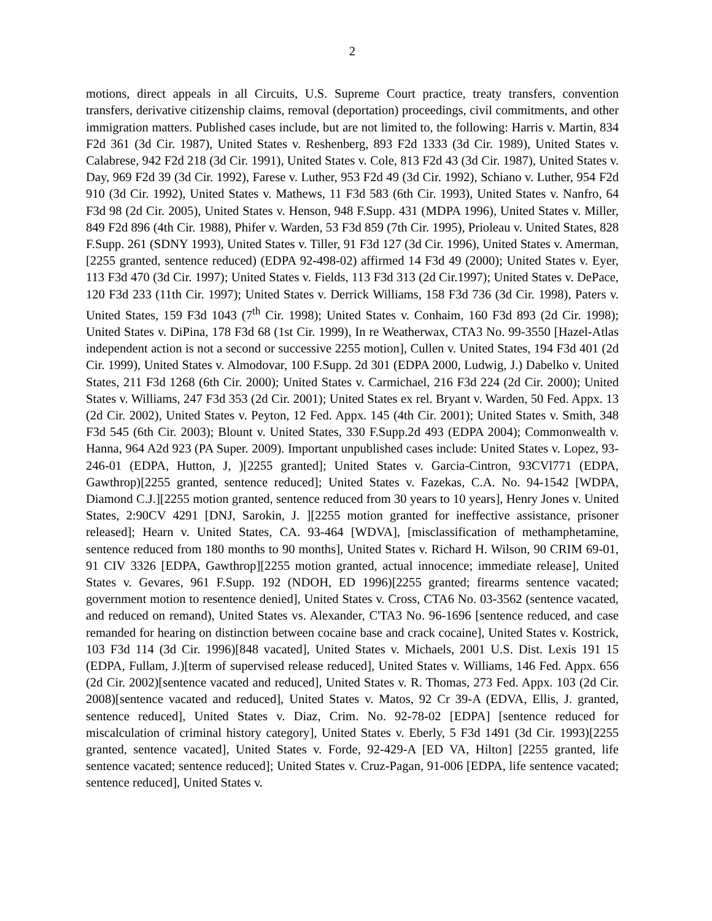2
motions, direct appeals in all Circuits, U.S. Supreme Court practice, treaty transfers, convention transfers, derivative citizenship claims, removal (deportation) proceedings, civil commitments, and other immigration matters. Published cases include, but are not limited to, the following: Harris v. Martin, 834 F2d 361 (3d Cir. 1987), United States v. Reshenberg, 893 F2d 1333 (3d Cir. 1989), United States v. Calabrese, 942 F2d 218 (3d Cir. 1991), United States v. Cole, 813 F2d 43 (3d Cir. 1987), United States v. Day, 969 F2d 39 (3d Cir. 1992), Farese v. Luther, 953 F2d 49 (3d Cir. 1992), Schiano v. Luther, 954 F2d 910 (3d Cir. 1992), United States v. Mathews, 11 F3d 583 (6th Cir. 1993), United States v. Nanfro, 64 F3d 98 (2d Cir. 2005), United States v. Henson, 948 F.Supp. 431 (MDPA 1996), United States v. Miller, 849 F2d 896 (4th Cir. 1988), Phifer v. Warden, 53 F3d 859 (7th Cir. 1995), Prioleau v. United States, 828 F.Supp. 261 (SDNY 1993), United States v. Tiller, 91 F3d 127 (3d Cir. 1996), United States v. Amerman, [2255 granted, sentence reduced) (EDPA 92-498-02) affirmed 14 F3d 49 (2000); United States v. Eyer, 113 F3d 470 (3d Cir. 1997); United States v. Fields, 113 F3d 313 (2d Cir.1997); United States v. DePace, 120 F3d 233 (11th Cir. 1997); United States v. Derrick Williams, 158 F3d 736 (3d Cir. 1998), Paters v. United States, 159 F3d 1043 (7<sup>th</sup> Cir. 1998); United States v. Conhaim, 160 F3d 893 (2d Cir. 1998); United States v. DiPina, 178 F3d 68 (1st Cir. 1999), In re Weatherwax, CTA3 No. 99-3550 [Hazel-Atlas independent action is not a second or successive 2255 motion], Cullen v. United States, 194 F3d 401 (2d Cir. 1999), United States v. Almodovar, 100 F.Supp. 2d 301 (EDPA 2000, Ludwig, J.) Dabelko v. United States, 211 F3d 1268 (6th Cir. 2000); United States v. Carmichael, 216 F3d 224 (2d Cir. 2000); United States v. Williams, 247 F3d 353 (2d Cir. 2001); United States ex rel. Bryant v. Warden, 50 Fed. Appx. 13 (2d Cir. 2002), United States v. Peyton, 12 Fed. Appx. 145 (4th Cir. 2001); United States v. Smith, 348 F3d 545 (6th Cir. 2003); Blount v. United States, 330 F.Supp.2d 493 (EDPA 2004); Commonwealth v. Hanna, 964 A2d 923 (PA Super. 2009). Important unpublished cases include: United States v. Lopez, 93-246-01 (EDPA, Hutton, J, )[2255 granted]; United States v. Garcia-Cintron, 93CVl771 (EDPA, Gawthrop)[2255 granted, sentence reduced]; United States v. Fazekas, C.A. No. 94-1542 [WDPA, Diamond C.J.][2255 motion granted, sentence reduced from 30 years to 10 years], Henry Jones v. United States, 2:90CV 4291 [DNJ, Sarokin, J. ][2255 motion granted for ineffective assistance, prisoner released]; Hearn v. United States, CA. 93-464 [WDVA], [misclassification of methamphetamine, sentence reduced from 180 months to 90 months], United States v. Richard H. Wilson, 90 CRIM 69-01, 91 CIV 3326 [EDPA, Gawthrop][2255 motion granted, actual innocence; immediate release], United States v. Gevares, 961 F.Supp. 192 (NDOH, ED 1996)[2255 granted; firearms sentence vacated; government motion to resentence denied], United States v. Cross, CTA6 No. 03-3562 (sentence vacated, and reduced on remand), United States vs. Alexander, C'TA3 No. 96-1696 [sentence reduced, and case remanded for hearing on distinction between cocaine base and crack cocaine], United States v. Kostrick, 103 F3d 114 (3d Cir. 1996)[848 vacated], United States v. Michaels, 2001 U.S. Dist. Lexis 191 15 (EDPA, Fullam, J.)[term of supervised release reduced], United States v. Williams, 146 Fed. Appx. 656 (2d Cir. 2002)[sentence vacated and reduced], United States v. R. Thomas, 273 Fed. Appx. 103 (2d Cir. 2008)[sentence vacated and reduced], United States v. Matos, 92 Cr 39-A (EDVA, Ellis, J. granted, sentence reduced], United States v. Diaz, Crim. No. 92-78-02 [EDPA] [sentence reduced for miscalculation of criminal history category], United States v. Eberly, 5 F3d 1491 (3d Cir. 1993)[2255 granted, sentence vacated], United States v. Forde, 92-429-A [ED VA, Hilton] [2255 granted, life sentence vacated; sentence reduced]; United States v. Cruz-Pagan, 91-006 [EDPA, life sentence vacated; sentence reduced], United States v.